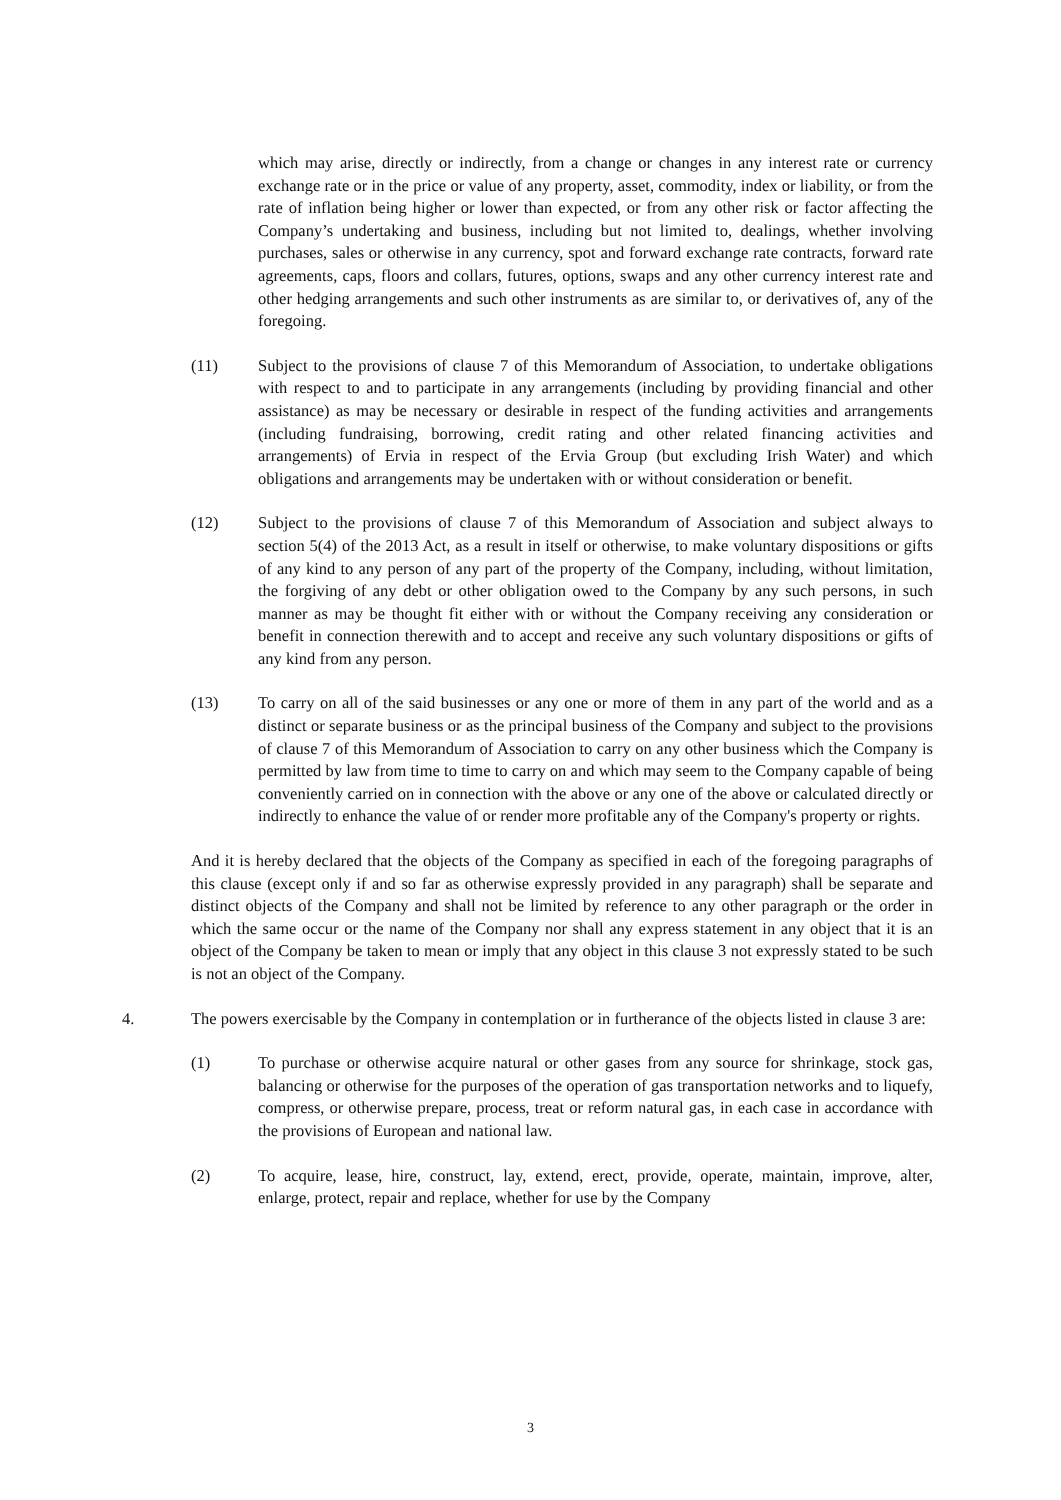which may arise, directly or indirectly, from a change or changes in any interest rate or currency exchange rate or in the price or value of any property, asset, commodity, index or liability, or from the rate of inflation being higher or lower than expected, or from any other risk or factor affecting the Company’s undertaking and business, including but not limited to, dealings, whether involving purchases, sales or otherwise in any currency, spot and forward exchange rate contracts, forward rate agreements, caps, floors and collars, futures, options, swaps and any other currency interest rate and other hedging arrangements and such other instruments as are similar to, or derivatives of, any of the foregoing.
(11) Subject to the provisions of clause 7 of this Memorandum of Association, to undertake obligations with respect to and to participate in any arrangements (including by providing financial and other assistance) as may be necessary or desirable in respect of the funding activities and arrangements (including fundraising, borrowing, credit rating and other related financing activities and arrangements) of Ervia in respect of the Ervia Group (but excluding Irish Water) and which obligations and arrangements may be undertaken with or without consideration or benefit.
(12) Subject to the provisions of clause 7 of this Memorandum of Association and subject always to section 5(4) of the 2013 Act, as a result in itself or otherwise, to make voluntary dispositions or gifts of any kind to any person of any part of the property of the Company, including, without limitation, the forgiving of any debt or other obligation owed to the Company by any such persons, in such manner as may be thought fit either with or without the Company receiving any consideration or benefit in connection therewith and to accept and receive any such voluntary dispositions or gifts of any kind from any person.
(13) To carry on all of the said businesses or any one or more of them in any part of the world and as a distinct or separate business or as the principal business of the Company and subject to the provisions of clause 7 of this Memorandum of Association to carry on any other business which the Company is permitted by law from time to time to carry on and which may seem to the Company capable of being conveniently carried on in connection with the above or any one of the above or calculated directly or indirectly to enhance the value of or render more profitable any of the Company's property or rights.
And it is hereby declared that the objects of the Company as specified in each of the foregoing paragraphs of this clause (except only if and so far as otherwise expressly provided in any paragraph) shall be separate and distinct objects of the Company and shall not be limited by reference to any other paragraph or the order in which the same occur or the name of the Company nor shall any express statement in any object that it is an object of the Company be taken to mean or imply that any object in this clause 3 not expressly stated to be such is not an object of the Company.
4. The powers exercisable by the Company in contemplation or in furtherance of the objects listed in clause 3 are:
(1) To purchase or otherwise acquire natural or other gases from any source for shrinkage, stock gas, balancing or otherwise for the purposes of the operation of gas transportation networks and to liquefy, compress, or otherwise prepare, process, treat or reform natural gas, in each case in accordance with the provisions of European and national law.
(2) To acquire, lease, hire, construct, lay, extend, erect, provide, operate, maintain, improve, alter, enlarge, protect, repair and replace, whether for use by the Company
3